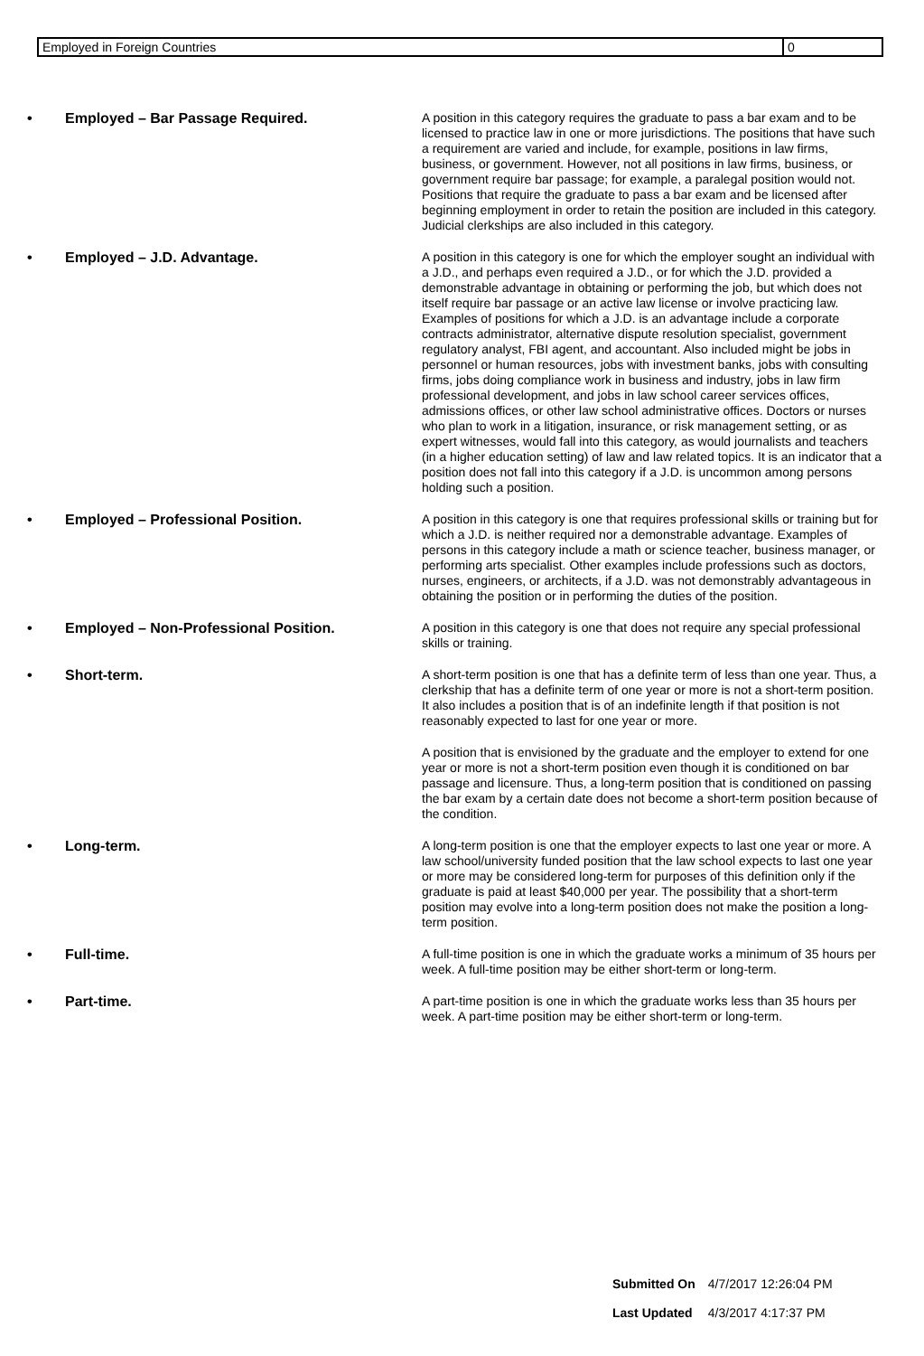| Employed in Foreign Countries | 0 |
• Employed – Bar Passage Required.
A position in this category requires the graduate to pass a bar exam and to be licensed to practice law in one or more jurisdictions. The positions that have such a requirement are varied and include, for example, positions in law firms, business, or government. However, not all positions in law firms, business, or government require bar passage; for example, a paralegal position would not. Positions that require the graduate to pass a bar exam and be licensed after beginning employment in order to retain the position are included in this category. Judicial clerkships are also included in this category.
• Employed – J.D. Advantage.
A position in this category is one for which the employer sought an individual with a J.D., and perhaps even required a J.D., or for which the J.D. provided a demonstrable advantage in obtaining or performing the job, but which does not itself require bar passage or an active law license or involve practicing law. Examples of positions for which a J.D. is an advantage include a corporate contracts administrator, alternative dispute resolution specialist, government regulatory analyst, FBI agent, and accountant. Also included might be jobs in personnel or human resources, jobs with investment banks, jobs with consulting firms, jobs doing compliance work in business and industry, jobs in law firm professional development, and jobs in law school career services offices, admissions offices, or other law school administrative offices. Doctors or nurses who plan to work in a litigation, insurance, or risk management setting, or as expert witnesses, would fall into this category, as would journalists and teachers (in a higher education setting) of law and law related topics. It is an indicator that a position does not fall into this category if a J.D. is uncommon among persons holding such a position.
• Employed – Professional Position.
A position in this category is one that requires professional skills or training but for which a J.D. is neither required nor a demonstrable advantage. Examples of persons in this category include a math or science teacher, business manager, or performing arts specialist. Other examples include professions such as doctors, nurses, engineers, or architects, if a J.D. was not demonstrably advantageous in obtaining the position or in performing the duties of the position.
• Employed – Non-Professional Position.
A position in this category is one that does not require any special professional skills or training.
• Short-term.
A short-term position is one that has a definite term of less than one year. Thus, a clerkship that has a definite term of one year or more is not a short-term position. It also includes a position that is of an indefinite length if that position is not reasonably expected to last for one year or more.
A position that is envisioned by the graduate and the employer to extend for one year or more is not a short-term position even though it is conditioned on bar passage and licensure. Thus, a long-term position that is conditioned on passing the bar exam by a certain date does not become a short-term position because of the condition.
• Long-term.
A long-term position is one that the employer expects to last one year or more. A law school/university funded position that the law school expects to last one year or more may be considered long-term for purposes of this definition only if the graduate is paid at least $40,000 per year. The possibility that a short-term position may evolve into a long-term position does not make the position a long-term position.
• Full-time.
A full-time position is one in which the graduate works a minimum of 35 hours per week. A full-time position may be either short-term or long-term.
• Part-time.
A part-time position is one in which the graduate works less than 35 hours per week. A part-time position may be either short-term or long-term.
| Submitted On | 4/7/2017 12:26:04 PM |
| Last Updated | 4/3/2017 4:17:37 PM |